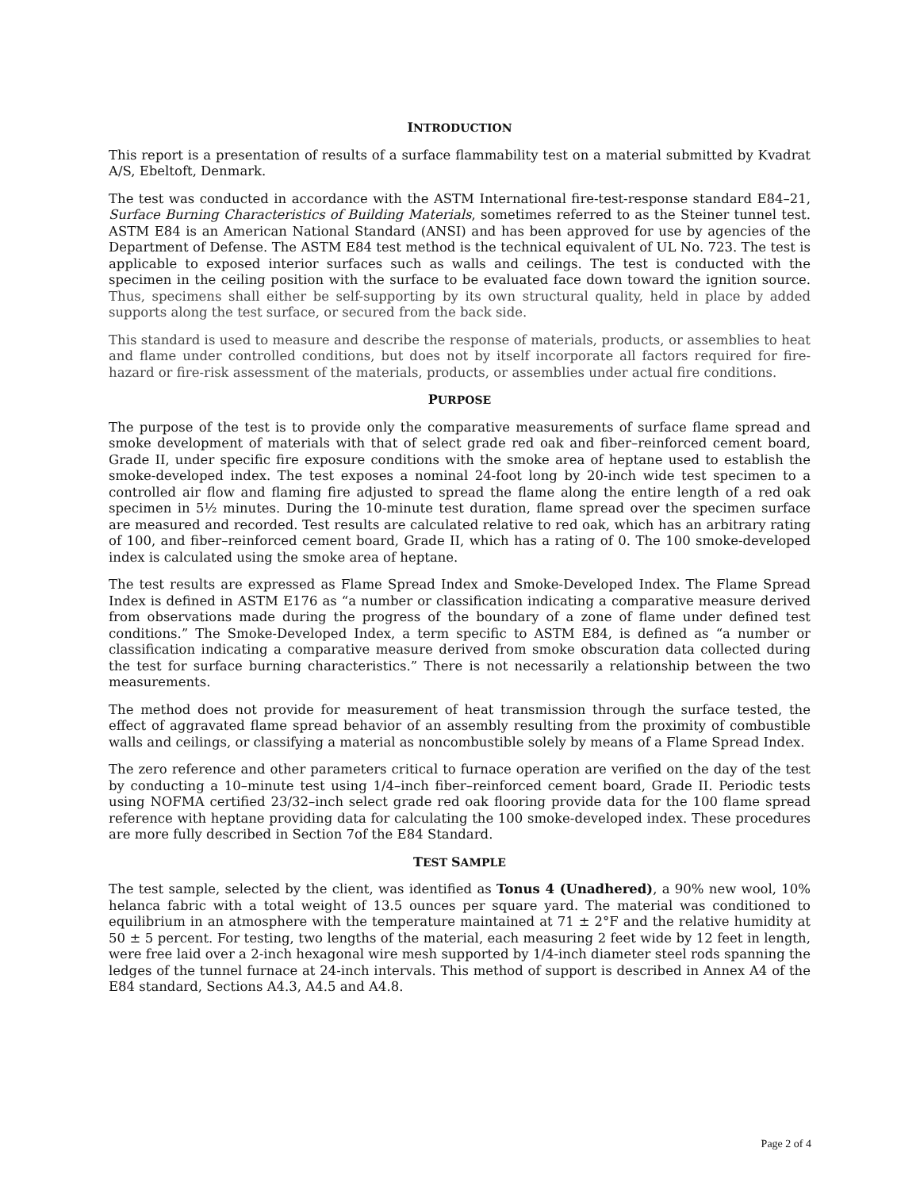INTRODUCTION
This report is a presentation of results of a surface flammability test on a material submitted by Kvadrat A/S, Ebeltoft, Denmark.
The test was conducted in accordance with the ASTM International fire-test-response standard E84–21, Surface Burning Characteristics of Building Materials, sometimes referred to as the Steiner tunnel test. ASTM E84 is an American National Standard (ANSI) and has been approved for use by agencies of the Department of Defense. The ASTM E84 test method is the technical equivalent of UL No. 723. The test is applicable to exposed interior surfaces such as walls and ceilings. The test is conducted with the specimen in the ceiling position with the surface to be evaluated face down toward the ignition source. Thus, specimens shall either be self-supporting by its own structural quality, held in place by added supports along the test surface, or secured from the back side.
This standard is used to measure and describe the response of materials, products, or assemblies to heat and flame under controlled conditions, but does not by itself incorporate all factors required for fire-hazard or fire-risk assessment of the materials, products, or assemblies under actual fire conditions.
PURPOSE
The purpose of the test is to provide only the comparative measurements of surface flame spread and smoke development of materials with that of select grade red oak and fiber–reinforced cement board, Grade II, under specific fire exposure conditions with the smoke area of heptane used to establish the smoke-developed index. The test exposes a nominal 24-foot long by 20-inch wide test specimen to a controlled air flow and flaming fire adjusted to spread the flame along the entire length of a red oak specimen in 5½ minutes. During the 10-minute test duration, flame spread over the specimen surface are measured and recorded. Test results are calculated relative to red oak, which has an arbitrary rating of 100, and fiber–reinforced cement board, Grade II, which has a rating of 0. The 100 smoke-developed index is calculated using the smoke area of heptane.
The test results are expressed as Flame Spread Index and Smoke-Developed Index. The Flame Spread Index is defined in ASTM E176 as “a number or classification indicating a comparative measure derived from observations made during the progress of the boundary of a zone of flame under defined test conditions.” The Smoke-Developed Index, a term specific to ASTM E84, is defined as “a number or classification indicating a comparative measure derived from smoke obscuration data collected during the test for surface burning characteristics.” There is not necessarily a relationship between the two measurements.
The method does not provide for measurement of heat transmission through the surface tested, the effect of aggravated flame spread behavior of an assembly resulting from the proximity of combustible walls and ceilings, or classifying a material as noncombustible solely by means of a Flame Spread Index.
The zero reference and other parameters critical to furnace operation are verified on the day of the test by conducting a 10–minute test using 1/4–inch fiber–reinforced cement board, Grade II. Periodic tests using NOFMA certified 23/32–inch select grade red oak flooring provide data for the 100 flame spread reference with heptane providing data for calculating the 100 smoke-developed index. These procedures are more fully described in Section 7of the E84 Standard.
TEST SAMPLE
The test sample, selected by the client, was identified as Tonus 4 (Unadhered), a 90% new wool, 10% helanca fabric with a total weight of 13.5 ounces per square yard. The material was conditioned to equilibrium in an atmosphere with the temperature maintained at 71 ± 2°F and the relative humidity at 50 ± 5 percent. For testing, two lengths of the material, each measuring 2 feet wide by 12 feet in length, were free laid over a 2-inch hexagonal wire mesh supported by 1/4-inch diameter steel rods spanning the ledges of the tunnel furnace at 24-inch intervals. This method of support is described in Annex A4 of the E84 standard, Sections A4.3, A4.5 and A4.8.
Page 2 of 4